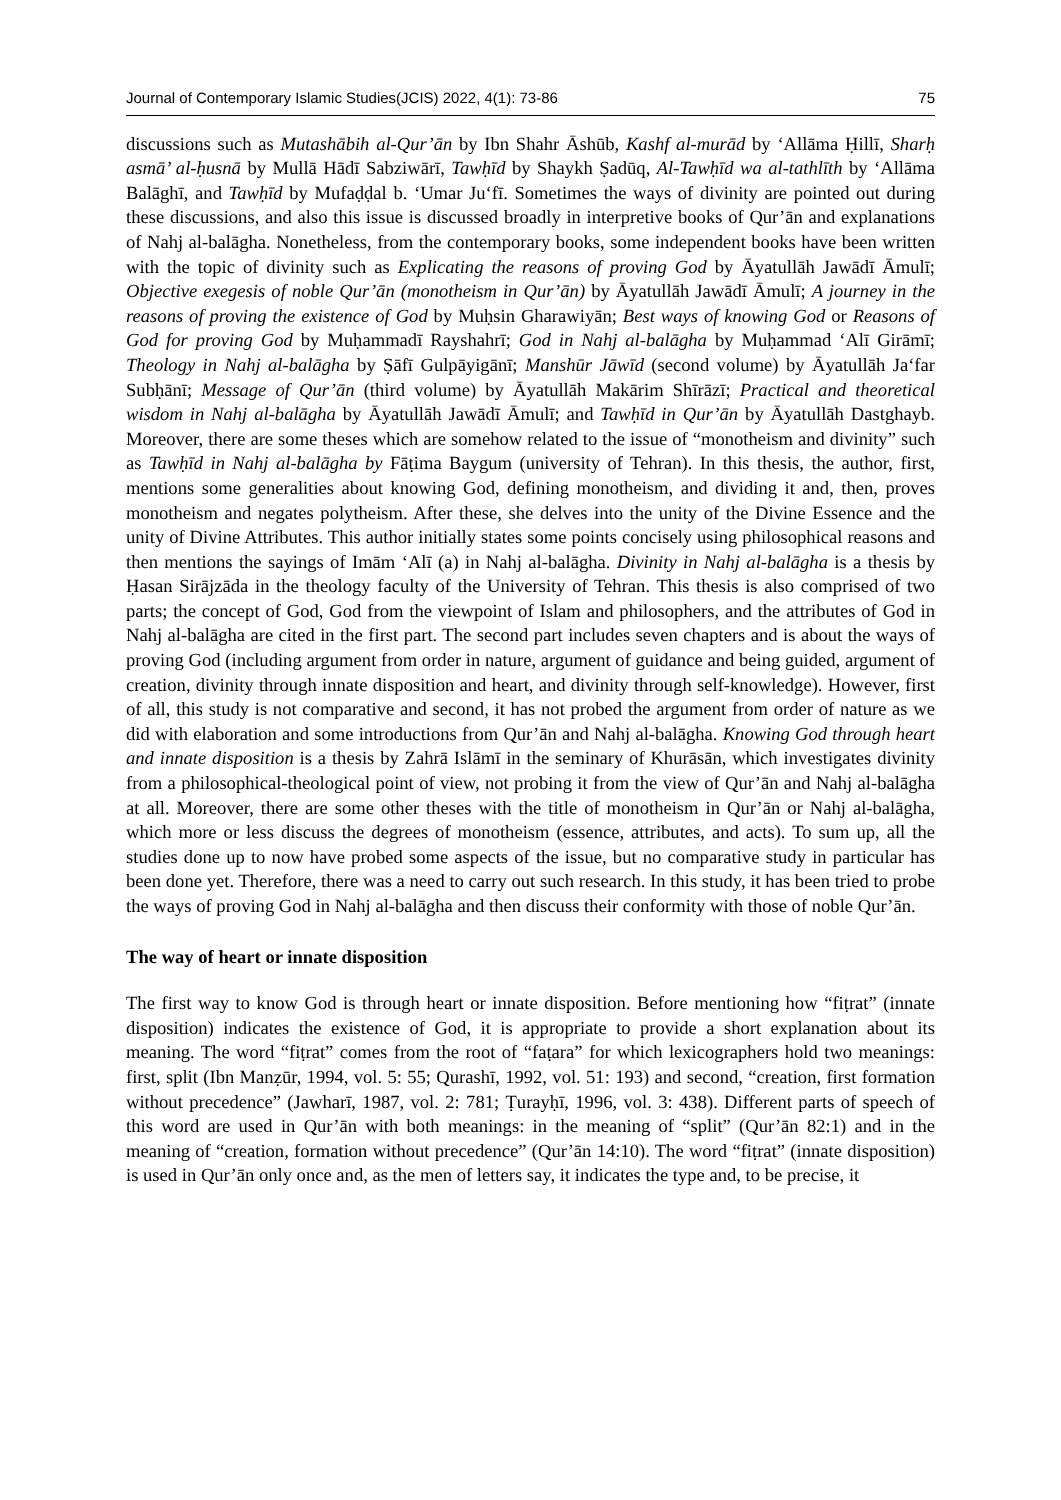Journal of Contemporary Islamic Studies(JCIS) 2022, 4(1): 73-86 75
discussions such as Mutashābih al-Qur’ān by Ibn Shahr Āshūb, Kashf al-murād by ‘Allāma Ḥillī, Sharḥ asmā’ al-ḥusnā by Mullā Hādī Sabziwārī, Tawḥīd by Shaykh Ṣadūq, Al-Tawḥīd wa al-tathlīth by ‘Allāma Balāghī, and Tawḥīd by Mufaḍḍal b. ‘Umar Ju‘fī. Sometimes the ways of divinity are pointed out during these discussions, and also this issue is discussed broadly in interpretive books of Qur’ān and explanations of Nahj al-balāgha. Nonetheless, from the contemporary books, some independent books have been written with the topic of divinity such as Explicating the reasons of proving God by Āyatullāh Jawādī Āmulī; Objective exegesis of noble Qur’ān (monotheism in Qur’ān) by Āyatullāh Jawādī Āmulī; A journey in the reasons of proving the existence of God by Muḥsin Gharawiyān; Best ways of knowing God or Reasons of God for proving God by Muḥammadī Rayshahrī; God in Nahj al-balāgha by Muḥammad ‘Alī Girāmī; Theology in Nahj al-balāgha by Ṣāfī Gulpāyigānī; Manshūr Jāwīd (second volume) by Āyatullāh Ja‘far Subḥānī; Message of Qur’ān (third volume) by Āyatullāh Makārim Shīrāzī; Practical and theoretical wisdom in Nahj al-balāgha by Āyatullāh Jawādī Āmulī; and Tawḥīd in Qur’ān by Āyatullāh Dastghayb. Moreover, there are some theses which are somehow related to the issue of “monotheism and divinity” such as Tawḥīd in Nahj al-balāgha by Fāṭima Baygum (university of Tehran). In this thesis, the author, first, mentions some generalities about knowing God, defining monotheism, and dividing it and, then, proves monotheism and negates polytheism. After these, she delves into the unity of the Divine Essence and the unity of Divine Attributes. This author initially states some points concisely using philosophical reasons and then mentions the sayings of Imām ‘Alī (a) in Nahj al-balāgha. Divinity in Nahj al-balāgha is a thesis by Ḥasan Sirājzāda in the theology faculty of the University of Tehran. This thesis is also comprised of two parts; the concept of God, God from the viewpoint of Islam and philosophers, and the attributes of God in Nahj al-balāgha are cited in the first part. The second part includes seven chapters and is about the ways of proving God (including argument from order in nature, argument of guidance and being guided, argument of creation, divinity through innate disposition and heart, and divinity through self-knowledge). However, first of all, this study is not comparative and second, it has not probed the argument from order of nature as we did with elaboration and some introductions from Qur’ān and Nahj al-balāgha. Knowing God through heart and innate disposition is a thesis by Zahrā Islāmī in the seminary of Khurāsān, which investigates divinity from a philosophical-theological point of view, not probing it from the view of Qur’ān and Nahj al-balāgha at all. Moreover, there are some other theses with the title of monotheism in Qur’ān or Nahj al-balāgha, which more or less discuss the degrees of monotheism (essence, attributes, and acts). To sum up, all the studies done up to now have probed some aspects of the issue, but no comparative study in particular has been done yet. Therefore, there was a need to carry out such research. In this study, it has been tried to probe the ways of proving God in Nahj al-balāgha and then discuss their conformity with those of noble Qur’ān.
The way of heart or innate disposition
The first way to know God is through heart or innate disposition. Before mentioning how “fiṭrat” (innate disposition) indicates the existence of God, it is appropriate to provide a short explanation about its meaning. The word “fiṭrat” comes from the root of “faṭara” for which lexicographers hold two meanings: first, split (Ibn Manẓūr, 1994, vol. 5: 55; Qurashī, 1992, vol. 51: 193) and second, “creation, first formation without precedence” (Jawharī, 1987, vol. 2: 781; Ṭurayḥī, 1996, vol. 3: 438). Different parts of speech of this word are used in Qur’ān with both meanings: in the meaning of “split” (Qur’ān 82:1) and in the meaning of “creation, formation without precedence” (Qur’ān 14:10). The word “fiṭrat” (innate disposition) is used in Qur’ān only once and, as the men of letters say, it indicates the type and, to be precise, it